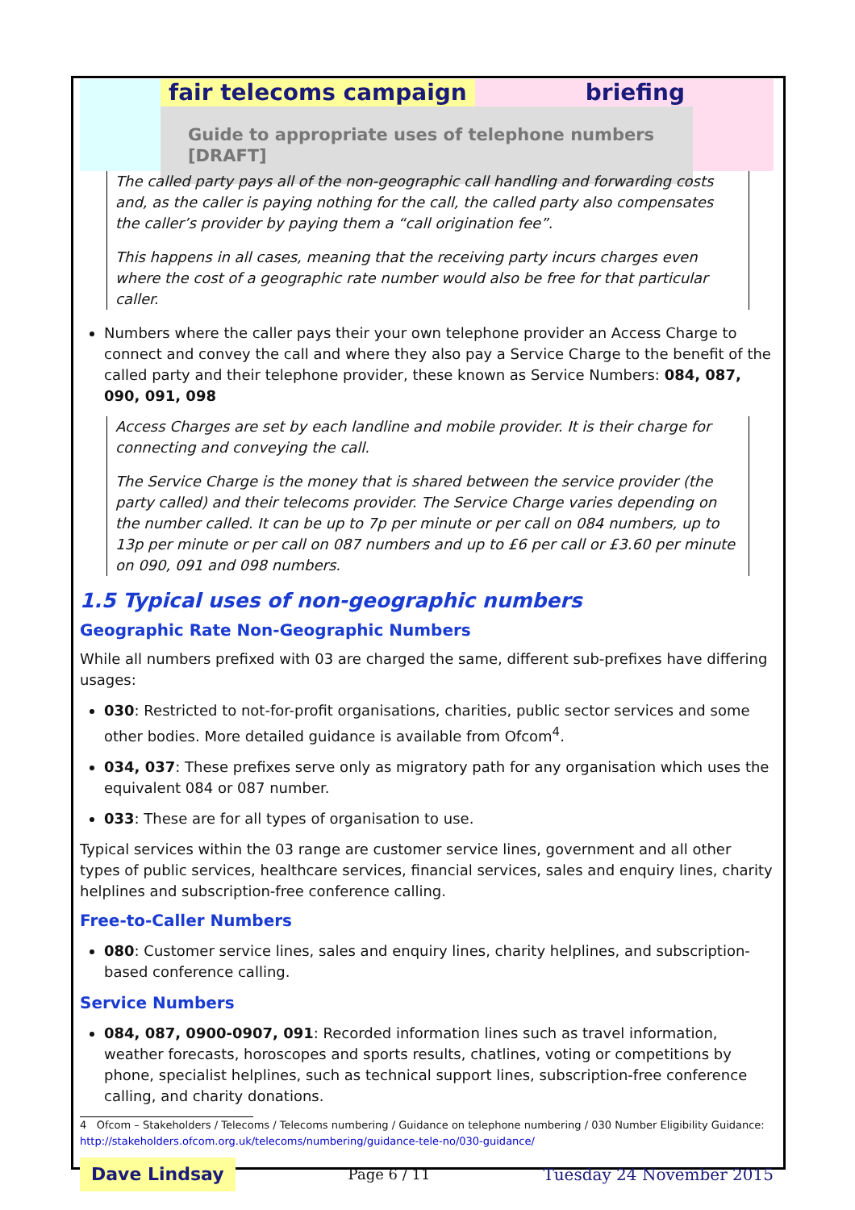fair telecoms campaign briefing
Guide to appropriate uses of telephone numbers [DRAFT]
The called party pays all of the non-geographic call handling and forwarding costs and, as the caller is paying nothing for the call, the called party also compensates the caller’s provider by paying them a “call origination fee”.
This happens in all cases, meaning that the receiving party incurs charges even where the cost of a geographic rate number would also be free for that particular caller.
Numbers where the caller pays their your own telephone provider an Access Charge to connect and convey the call and where they also pay a Service Charge to the benefit of the called party and their telephone provider, these known as Service Numbers: 084, 087, 090, 091, 098
Access Charges are set by each landline and mobile provider. It is their charge for connecting and conveying the call.
The Service Charge is the money that is shared between the service provider (the party called) and their telecoms provider. The Service Charge varies depending on the number called. It can be up to 7p per minute or per call on 084 numbers, up to 13p per minute or per call on 087 numbers and up to £6 per call or £3.60 per minute on 090, 091 and 098 numbers.
1.5 Typical uses of non-geographic numbers
Geographic Rate Non-Geographic Numbers
While all numbers prefixed with 03 are charged the same, different sub-prefixes have differing usages:
030: Restricted to not-for-profit organisations, charities, public sector services and some other bodies. More detailed guidance is available from Ofcom<sup>4</sup>.
034, 037: These prefixes serve only as migratory path for any organisation which uses the equivalent 084 or 087 number.
033: These are for all types of organisation to use.
Typical services within the 03 range are customer service lines, government and all other types of public services, healthcare services, financial services, sales and enquiry lines, charity helplines and subscription-free conference calling.
Free-to-Caller Numbers
080: Customer service lines, sales and enquiry lines, charity helplines, and subscription-based conference calling.
Service Numbers
084, 087, 0900-0907, 091: Recorded information lines such as travel information, weather forecasts, horoscopes and sports results, chatlines, voting or competitions by phone, specialist helplines, such as technical support lines, subscription-free conference calling, and charity donations.
4 Ofcom – Stakeholders / Telecoms / Telecoms numbering / Guidance on telephone numbering / 030 Number Eligibility Guidance: http://stakeholders.ofcom.org.uk/telecoms/numbering/guidance-tele-no/030-guidance/
Dave Lindsay Page 6 / 11 Tuesday 24 November 2015